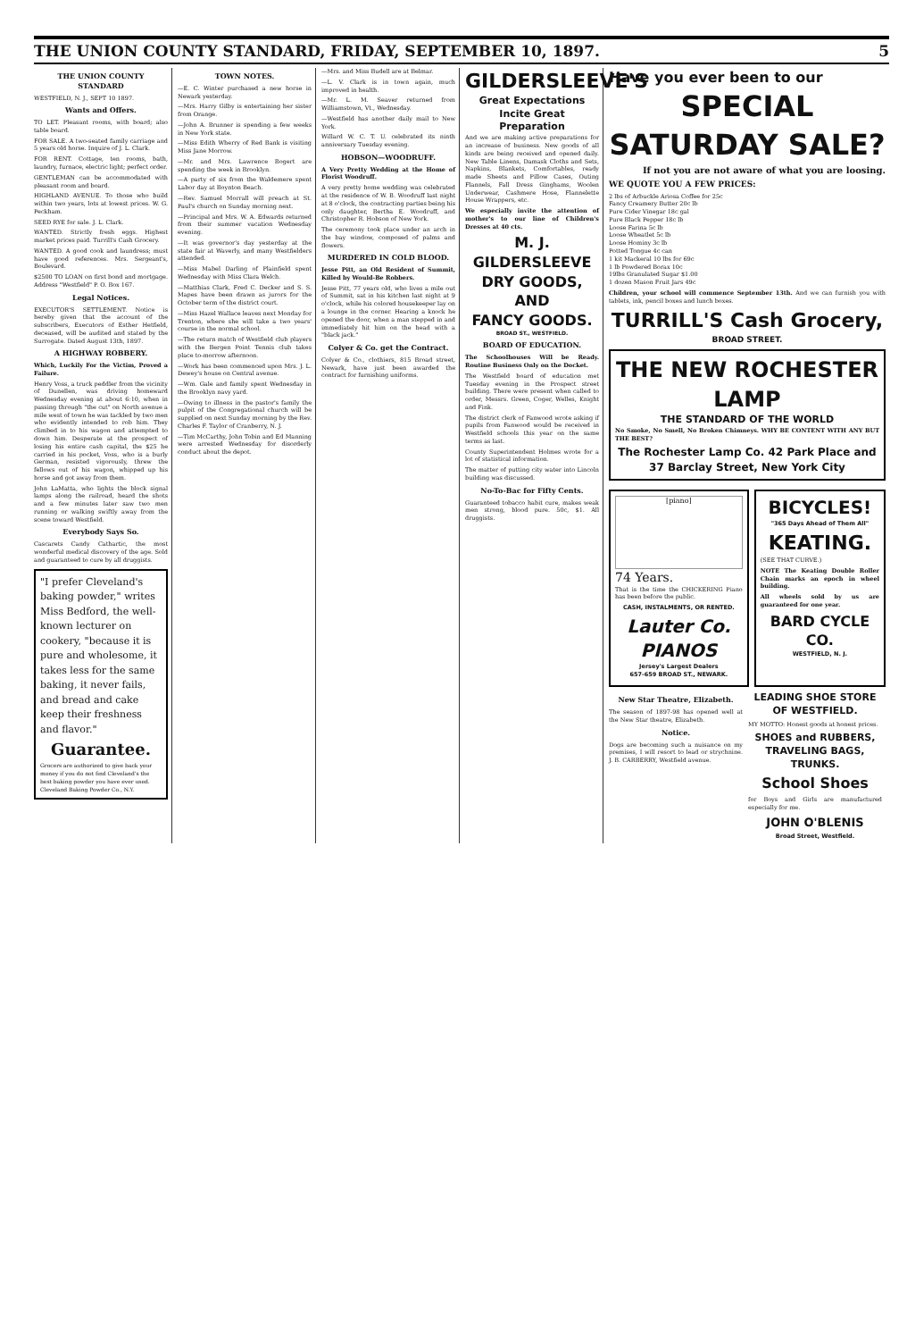THE UNION COUNTY STANDARD, FRIDAY, SEPTEMBER 10, 1897. 5
THE UNION COUNTY STANDARD
WESTFIELD, N. J., SEPT 10 1897.
Wants and Offers.
TO LET. Pleasant rooms, with board; also table board.
FOR SALE. A two-seated family carriage and 5 years old horse. Inquire of J. L. Clark.
FOR RENT. Cottage, ten rooms, bath, laundry, furnace, electric light; perfect order.
GENTLEMAN can be accommodated with pleasant room and board.
HIGHLAND AVENUE. To those who build within two years, lots at lowest prices. W. G. Peckham.
SEED RYE for sale. J. L. Clark.
WANTED. Strictly fresh eggs. Highest market prices paid. Turrill's Cash Grocery.
WANTED. A good cook and laundress; must have good references. Mrs. Sergeant's, Boulevard.
$2500 TO LOAN on first bond and mortgage. Address "Westfield" P. O. Box 167.
Legal Notices.
EXECUTOR'S SETTLEMENT. Notice is hereby given that the account of the subscribers, Executors of Esther Hetfield, deceased, will be audited and stated by the Surrogate. Dated August 13th, 1897.
A HIGHWAY ROBBERY.
Which, Luckily For the Victim, Proved a Failure.
Henry Voss, a truck peddler from the vicinity of Dunellen, was driving homeward Wednesday evening at about 6:10, when in passing through "the cut" on North avenue a mile west of town he was tackled by two men who evidently intended to rob him. They climbed in to his wagon and attempted to down him. Desperate at the prospect of losing his entire cash capital, the $25 he carried in his pocket, Voss, who is a burly German, resisted vigorously, threw the fellows out of his wagon, whipped up his horse and got away from them.
John LaMatta, who lights the block signal lamps along the railroad, heard the shots and a few minutes later saw two men running or walking swiftly away from the scene toward Westfield.
Everybody Says So.
Cascarets Candy Cathartic, the most wonderful medical discovery of the age. Sold and guaranteed to cure by all druggists.
"I prefer Cleveland's baking powder," writes Miss Bedford, the well-known lecturer on cookery, "because it is pure and wholesome, it takes less for the same baking, it never fails, and bread and cake keep their freshness and flavor."
Guarantee.
Grocers are authorized to give back your money if you do not find Cleveland's the best baking powder you have ever used. Cleveland Baking Powder Co., N.Y.
TOWN NOTES.
—E. C. Winter purchased a new horse in Newark yesterday.
—Mrs. Harry Gilby is entertaining her sister from Orange.
—John A. Brunner is spending a few weeks in New York state.
—Miss Edith Wherry of Red Bank is visiting Miss Jane Morrow.
—Mr. and Mrs. Lawrence Bogert are spending the week in Brooklyn.
—A party of six from the Waldemere spent Labor day at Boynton Beach.
—Rev. Samuel Morrall will preach at St. Paul's church on Sunday morning next.
—Principal and Mrs. W. A. Edwards returned from their summer vacation Wednesday evening.
—It was governor's day yesterday at the state fair at Waverly, and many Westfielders attended.
—Miss Mabel Darling of Plainfield spent Wednesday with Miss Clara Welch.
—Matthias Clark, Fred C. Decker and S. S. Mapes have been drawn as jurors for the October term of the district court.
—Miss Hazel Wallace leaves next Monday for Trenton, where she will take a two years' course in the normal school.
—The return match of Westfield club players with the Bergen Point Tennis club takes place to-morrow afternoon.
—Work has been commenced upon Mrs. J. L. Dewey's house on Central avenue.
—Wm. Gale and family spent Wednesday in the Brooklyn navy yard.
—Owing to illness in the pastor's family the pulpit of the Congregational church will be supplied on next Sunday morning by the Rev. Charles F. Taylor of Cranberry, N. J.
—Tim McCarthy, John Tobin and Ed Manning were arrested Wednesday for disorderly conduct about the depot.
—Mrs. and Miss Budell are at Belmar.
—L. V. Clark is in town again, much improved in health.
—Mr. L. M. Seaver returned from Williamstown, Vt., Wednesday.
—Westfield has another daily mail to New York.
Willard W. C. T. U. celebrated its ninth anniversary Tuesday evening.
HOBSON—WOODRUFF.
A Very Pretty Wedding at the Home of Florist Woodruff.
A very pretty home wedding was celebrated at the residence of W. B. Woodruff last night at 8 o'clock, the contracting parties being his only daughter, Bertha E. Woodruff, and Christopher R. Hobson of New York.
The ceremony took place under an arch in the bay window, composed of palms and flowers.
MURDERED IN COLD BLOOD.
Jesse Pitt, an Old Resident of Summit, Killed by Would-Be Robbers.
Jesse Pitt, 77 years old, who lives a mile out of Summit, sat in his kitchen last night at 9 o'clock, while his colored housekeeper lay on a lounge in the corner. Hearing a knock he opened the door, when a man stepped in and immediately hit him on the head with a "black jack."
Colyer & Co. get the Contract.
Colyer & Co., clothiers, 815 Broad street, Newark, have just been awarded the contract for furnishing uniforms.
GILDERSLEEVE'S
Great Expectations
Incite Great Preparation
And we are making active preparations for an increase of business. New goods of all kinds are being received and opened daily. New Table Linens, Damask Cloths and Sets, Napkins, Blankets, Comfortables, ready made Sheets and Pillow Cases, Outing Flannels, Fall Dress Ginghams, Woolen Underwear, Cashmere Hose, Flannelette House Wrappers, etc.
We especially invite the attention of mother's to our line of Children's Dresses at 40 cts.
M. J. GILDERSLEEVE
DRY GOODS,
AND
FANCY GOODS.
BROAD ST., WESTFIELD.
BOARD OF EDUCATION.
The Schoolhouses Will be Ready. Routine Business Only on the Docket.
The Westfield board of education met Tuesday evening in the Prospect street building. There were present when called to order, Messrs. Green, Coger, Welles, Knight and Fink.
The district clerk of Fanwood wrote asking if pupils from Fanwood would be received in Westfield schools this year on the same terms as last.
County Superintendent Holmes wrote for a lot of statistical information.
The matter of putting city water into Lincoln building was discussed.
No-To-Bac for Fifty Cents.
Guaranteed tobacco habit cure, makes weak men strong, blood pure. 50c, $1. All druggists.
Have you ever been to our
SPECIAL SATURDAY SALE?
If not you are not aware of what you are loosing.
WE QUOTE YOU A FEW PRICES:
2 lbs of Arbuckle Ariosa Coffee for 25c
Fancy Creamery Butter 20c lb
Pure Cider Vinegar 18c gal
Pure Black Pepper 18c lb
Loose Farina 5c lb
Loose Wheatlet 5c lb
Loose Hominy 3c lb
Potted Tongue 4c can
1 kit Mackeral 10 lbs for 69c
1 lb Powdered Borax 10c
19lbs Granulated Sugar $1.00
1 dozen Mason Fruit Jars 49c
Children, your school will commence September 13th. And we can furnish you with tablets, ink, pencil boxes and lunch boxes.
TURRILL'S Cash Grocery,
BROAD STREET.
THE NEW ROCHESTER LAMP
THE STANDARD OF THE WORLD
No Smoke, No Smell, No Broken Chimneys. WHY BE CONTENT WITH ANY BUT THE BEST?
The Rochester Lamp Co. 42 Park Place and 37 Barclay Street, New York City
[piano]
74 Years.
That is the time the CHICKERING Piano has been before the public.
CASH, INSTALMENTS, OR RENTED.
Lauter Co. PIANOS
Jersey's Largest Dealers
657-659 BROAD ST., NEWARK.
BICYCLES!
"365 Days Ahead of Them All"
KEATING.
(SEE THAT CURVE.)
NOTE The Keating Double Roller Chain marks an epoch in wheel building.
All wheels sold by us are guaranteed for one year.
BARD CYCLE CO.
WESTFIELD, N. J.
New Star Theatre, Elizabeth.
The season of 1897-98 has opened well at the New Star theatre, Elizabeth.
Notice.
Dogs are becoming such a nuisance on my premises, I will resort to lead or strychnine. J. B. CARBERRY, Westfield avenue.
LEADING SHOE STORE OF WESTFIELD.
MY MOTTO: Honest goods at honest prices.
SHOES and RUBBERS, TRAVELING BAGS, TRUNKS.
School Shoes
for Boys and Girls are manufactured especially for me.
JOHN O'BLENIS
Broad Street, Westfield.